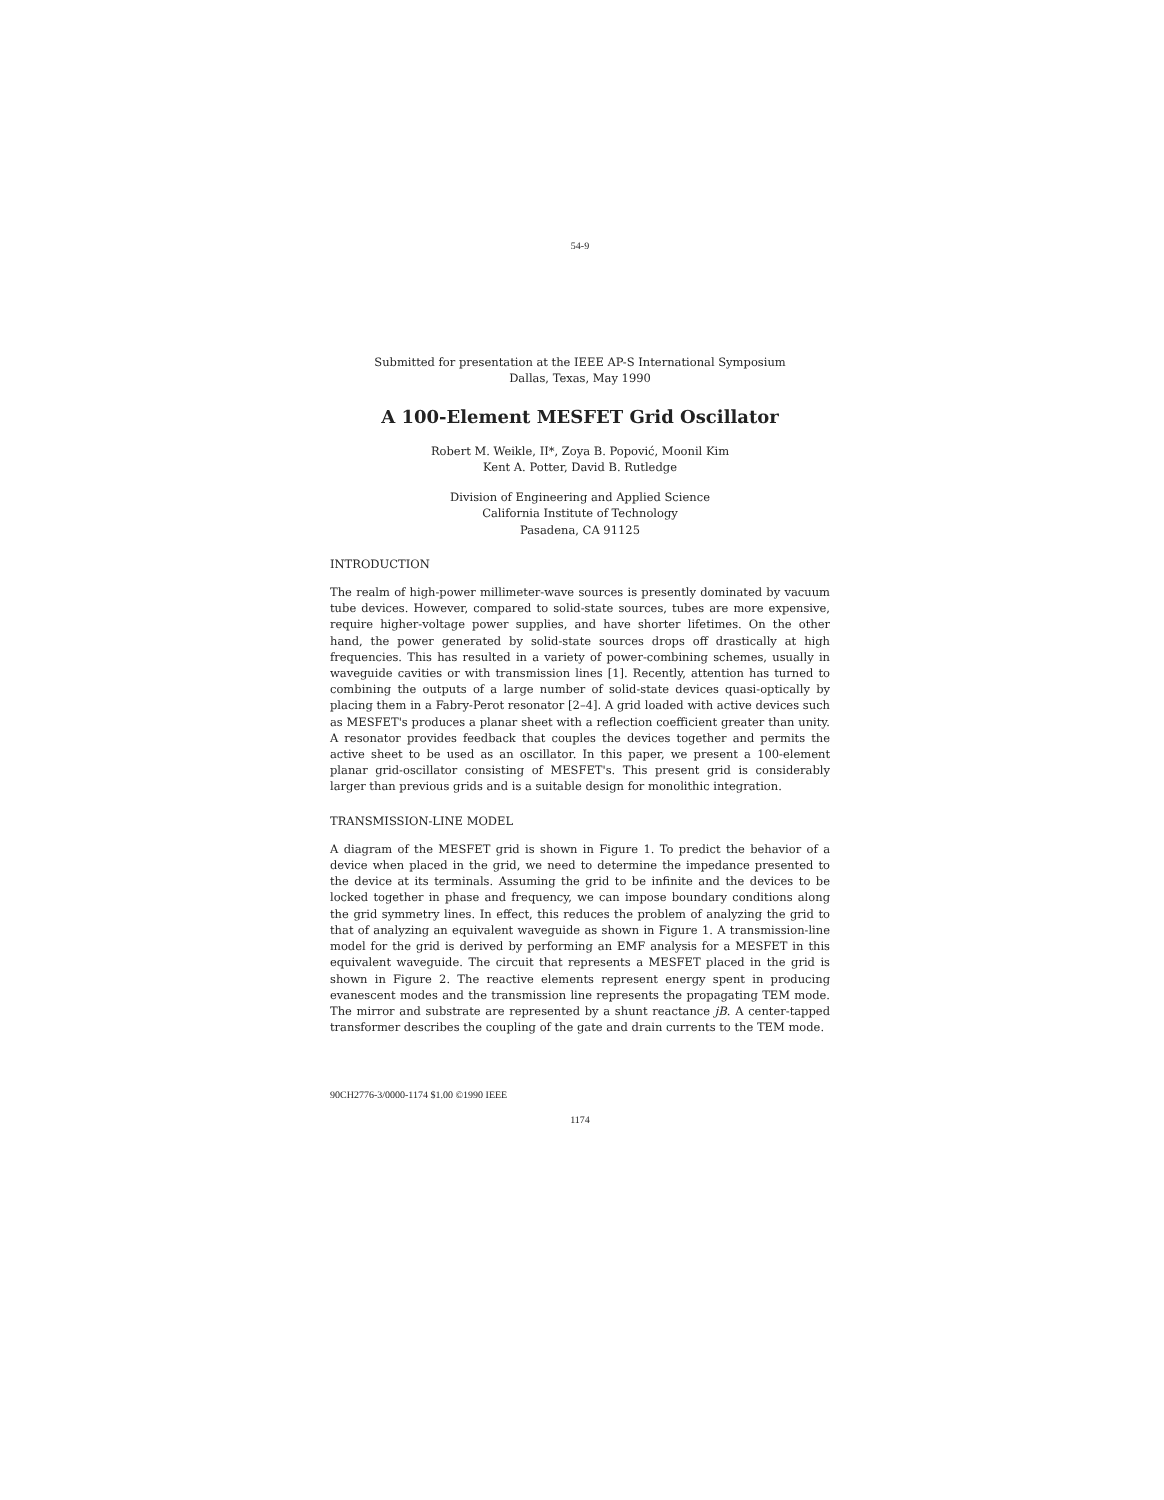54-9
Submitted for presentation at the IEEE AP-S International Symposium
Dallas, Texas, May 1990
A 100-Element MESFET Grid Oscillator
Robert M. Weikle, II*, Zoya B. Popović, Moonil Kim
Kent A. Potter, David B. Rutledge
Division of Engineering and Applied Science
California Institute of Technology
Pasadena, CA 91125
INTRODUCTION
The realm of high-power millimeter-wave sources is presently dominated by vacuum tube devices. However, compared to solid-state sources, tubes are more expensive, require higher-voltage power supplies, and have shorter lifetimes. On the other hand, the power generated by solid-state sources drops off drastically at high frequencies. This has resulted in a variety of power-combining schemes, usually in waveguide cavities or with transmission lines [1]. Recently, attention has turned to combining the outputs of a large number of solid-state devices quasi-optically by placing them in a Fabry-Perot resonator [2–4]. A grid loaded with active devices such as MESFET's produces a planar sheet with a reflection coefficient greater than unity. A resonator provides feedback that couples the devices together and permits the active sheet to be used as an oscillator. In this paper, we present a 100-element planar grid-oscillator consisting of MESFET's. This present grid is considerably larger than previous grids and is a suitable design for monolithic integration.
TRANSMISSION-LINE MODEL
A diagram of the MESFET grid is shown in Figure 1. To predict the behavior of a device when placed in the grid, we need to determine the impedance presented to the device at its terminals. Assuming the grid to be infinite and the devices to be locked together in phase and frequency, we can impose boundary conditions along the grid symmetry lines. In effect, this reduces the problem of analyzing the grid to that of analyzing an equivalent waveguide as shown in Figure 1. A transmission-line model for the grid is derived by performing an EMF analysis for a MESFET in this equivalent waveguide. The circuit that represents a MESFET placed in the grid is shown in Figure 2. The reactive elements represent energy spent in producing evanescent modes and the transmission line represents the propagating TEM mode. The mirror and substrate are represented by a shunt reactance jB. A center-tapped transformer describes the coupling of the gate and drain currents to the TEM mode.
90CH2776-3/0000-1174 $1.00 ©1990 IEEE
1174